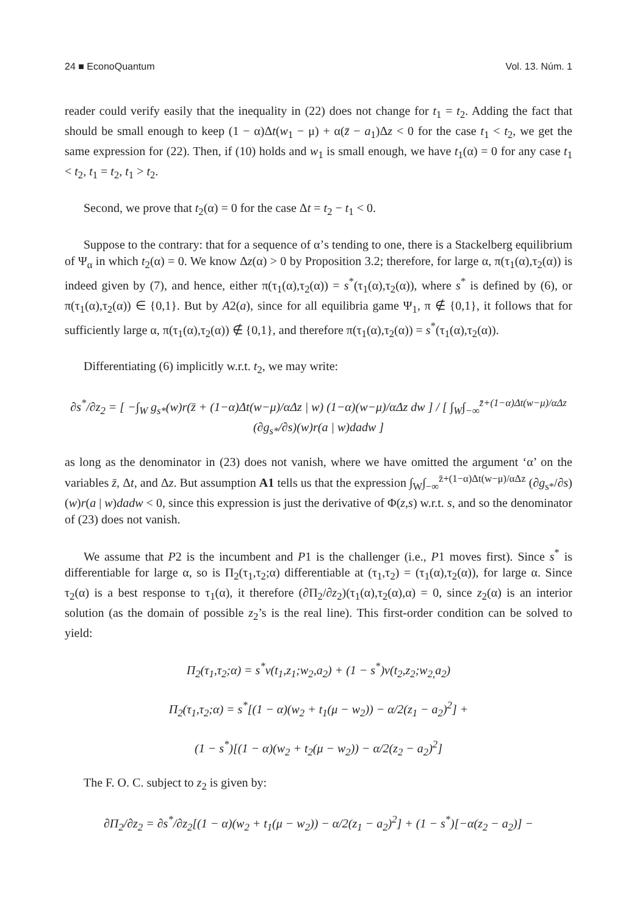24 ■ EconoQuantum Vol. 13. Núm. 1
reader could verify easily that the inequality in (22) does not change for t<sub>1</sub> = t<sub>2</sub>. Adding the fact that should be small enough to keep (1 − α)Δt(w<sub>1</sub> − μ) + α(z̄ − a<sub>1</sub>)Δz < 0 for the case t<sub>1</sub> < t<sub>2</sub>, we get the same expression for (22). Then, if (10) holds and w<sub>1</sub> is small enough, we have t<sub>1</sub>(α) = 0 for any case t<sub>1</sub> < t<sub>2</sub>, t<sub>1</sub> = t<sub>2</sub>, t<sub>1</sub> > t<sub>2</sub>.
Second, we prove that t<sub>2</sub>(α) = 0 for the case Δt = t<sub>2</sub> − t<sub>1</sub> < 0.
Suppose to the contrary: that for a sequence of α’s tending to one, there is a Stackelberg equilibrium of Ψ<sub>α</sub> in which t<sub>2</sub>(α) = 0. We know Δz(α) > 0 by Proposition 3.2; therefore, for large α, π(τ<sub>1</sub>(α),τ<sub>2</sub>(α)) is indeed given by (7), and hence, either π(τ<sub>1</sub>(α),τ<sub>2</sub>(α)) = s<sup>*</sup>(τ<sub>1</sub>(α),τ<sub>2</sub>(α)), where s<sup>*</sup> is defined by (6), or π(τ<sub>1</sub>(α),τ<sub>2</sub>(α)) ∈ {0,1}. But by A2(a), since for all equilibria game Ψ<sub>1</sub>, π ∉ {0,1}, it follows that for sufficiently large α, π(τ<sub>1</sub>(α),τ<sub>2</sub>(α)) ∉ {0,1}, and therefore π(τ<sub>1</sub>(α),τ<sub>2</sub>(α)) = s<sup>*</sup>(τ<sub>1</sub>(α),τ<sub>2</sub>(α)).
Differentiating (6) implicitly w.r.t. t<sub>2</sub>, we may write:
∂s<sup>*</sup>/∂z<sub>2</sub> = [ −∫<sub>W</sub> g<sub>s*</sub>(w)r(z̄ + (1−α)Δt(w−μ)/αΔz | w) (1−α)(w−μ)/αΔz dw ] / [ ∫<sub>W</sub>∫<sub>−∞</sub><sup>z̄+(1−α)Δt(w−μ)/αΔz</sup> (∂g<sub>s*</sub>/∂s)(w)r(a | w)dadw ]
as long as the denominator in (23) does not vanish, where we have omitted the argument ‘α’ on the variables z̄, Δt, and Δz. But assumption A1 tells us that the expression ∫<sub>W</sub>∫<sub>−∞</sub><sup>z̄+(1−α)Δt(w−μ)/αΔz</sup> (∂g<sub>s*</sub>/∂s)(w)r(a | w)dadw < 0, since this expression is just the derivative of Φ(z,s) w.r.t. s, and so the denominator of (23) does not vanish.
We assume that P2 is the incumbent and P1 is the challenger (i.e., P1 moves first). Since s<sup>*</sup> is differentiable for large α, so is Π<sub>2</sub>(τ<sub>1</sub>,τ<sub>2</sub>;α) differentiable at (τ<sub>1</sub>,τ<sub>2</sub>) = (τ<sub>1</sub>(α),τ<sub>2</sub>(α)), for large α. Since τ<sub>2</sub>(α) is a best response to τ<sub>1</sub>(α), it therefore (∂Π<sub>2</sub>/∂z<sub>2</sub>)(τ<sub>1</sub>(α),τ<sub>2</sub>(α),α) = 0, since z<sub>2</sub>(α) is an interior solution (as the domain of possible z<sub>2</sub>’s is the real line). This first-order condition can be solved to yield:
Π<sub>2</sub>(τ<sub>1</sub>,τ<sub>2</sub>;α) = s<sup>*</sup>v(t<sub>1</sub>,z<sub>1</sub>;w<sub>2</sub>,a<sub>2</sub>) + (1 − s<sup>*</sup>)v(t<sub>2</sub>,z<sub>2</sub>;w<sub>2,</sub>a<sub>2</sub>)
Π<sub>2</sub>(τ<sub>1</sub>,τ<sub>2</sub>;α) = s<sup>*</sup>[(1 − α)(w<sub>2</sub> + t<sub>1</sub>(μ − w<sub>2</sub>)) − α/2(z<sub>1</sub> − a<sub>2</sub>)<sup>2</sup>] +
(1 − s<sup>*</sup>)[(1 − α)(w<sub>2</sub> + t<sub>2</sub>(μ − w<sub>2</sub>)) − α/2(z<sub>2</sub> − a<sub>2</sub>)<sup>2</sup>]
The F. O. C. subject to z<sub>2</sub> is given by:
∂Π<sub>2</sub>/∂z<sub>2</sub> = ∂s<sup>*</sup>/∂z<sub>2</sub>[(1 − α)(w<sub>2</sub> + t<sub>1</sub>(μ − w<sub>2</sub>)) − α/2(z<sub>1</sub> − a<sub>2</sub>)<sup>2</sup>] + (1 − s<sup>*</sup>)[−α(z<sub>2</sub> − a<sub>2</sub>)] −